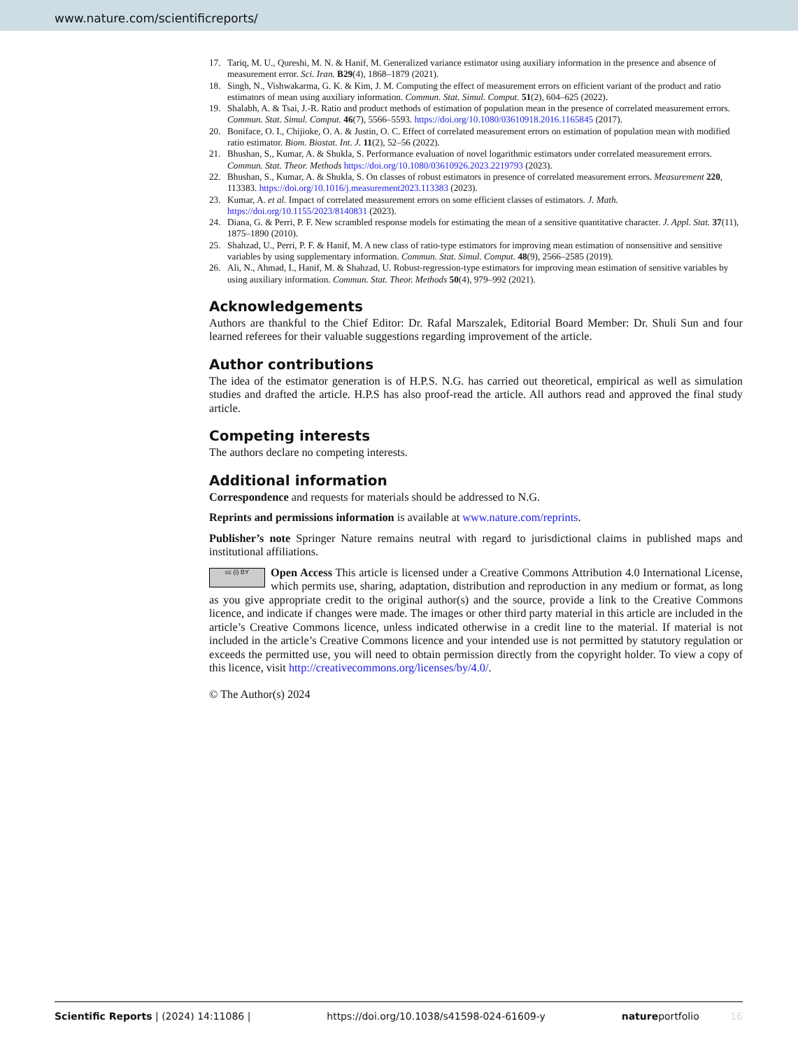www.nature.com/scientificreports/
17. Tariq, M. U., Qureshi, M. N. & Hanif, M. Generalized variance estimator using auxiliary information in the presence and absence of measurement error. Sci. Iran. B29(4), 1868–1879 (2021).
18. Singh, N., Vishwakarma, G. K. & Kim, J. M. Computing the effect of measurement errors on efficient variant of the product and ratio estimators of mean using auxiliary information. Commun. Stat. Simul. Comput. 51(2), 604–625 (2022).
19. Shalabh, A. & Tsai, J.-R. Ratio and product methods of estimation of population mean in the presence of correlated measurement errors. Commun. Stat. Simul. Comput. 46(7), 5566–5593. https://doi.org/10.1080/03610918.2016.1165845 (2017).
20. Boniface, O. I., Chijioke, O. A. & Justin, O. C. Effect of correlated measurement errors on estimation of population mean with modified ratio estimator. Biom. Biostat. Int. J. 11(2), 52–56 (2022).
21. Bhushan, S., Kumar, A. & Shukla, S. Performance evaluation of novel logarithmic estimators under correlated measurement errors. Commun. Stat. Theor. Methods https://doi.org/10.1080/03610926.2023.2219793 (2023).
22. Bhushan, S., Kumar, A. & Shukla, S. On classes of robust estimators in presence of correlated measurement errors. Measurement 220, 113383. https://doi.org/10.1016/j.measurement2023.113383 (2023).
23. Kumar, A. et al. Impact of correlated measurement errors on some efficient classes of estimators. J. Math. https://doi.org/10.1155/2023/8140831 (2023).
24. Diana, G. & Perri, P. F. New scrambled response models for estimating the mean of a sensitive quantitative character. J. Appl. Stat. 37(11), 1875–1890 (2010).
25. Shahzad, U., Perri, P. F. & Hanif, M. A new class of ratio-type estimators for improving mean estimation of nonsensitive and sensitive variables by using supplementary information. Commun. Stat. Simul. Comput. 48(9), 2566–2585 (2019).
26. Ali, N., Ahmad, I., Hanif, M. & Shahzad, U. Robust-regression-type estimators for improving mean estimation of sensitive variables by using auxiliary information. Commun. Stat. Theor. Methods 50(4), 979–992 (2021).
Acknowledgements
Authors are thankful to the Chief Editor: Dr. Rafal Marszalek, Editorial Board Member: Dr. Shuli Sun and four learned referees for their valuable suggestions regarding improvement of the article.
Author contributions
The idea of the estimator generation is of H.P.S. N.G. has carried out theoretical, empirical as well as simulation studies and drafted the article. H.P.S has also proof-read the article. All authors read and approved the final study article.
Competing interests
The authors declare no competing interests.
Additional information
Correspondence and requests for materials should be addressed to N.G.
Reprints and permissions information is available at www.nature.com/reprints.
Publisher’s note Springer Nature remains neutral with regard to jurisdictional claims in published maps and institutional affiliations.
cc (i) BY Open Access This article is licensed under a Creative Commons Attribution 4.0 International License, which permits use, sharing, adaptation, distribution and reproduction in any medium or format, as long as you give appropriate credit to the original author(s) and the source, provide a link to the Creative Commons licence, and indicate if changes were made. The images or other third party material in this article are included in the article’s Creative Commons licence, unless indicated otherwise in a credit line to the material. If material is not included in the article’s Creative Commons licence and your intended use is not permitted by statutory regulation or exceeds the permitted use, you will need to obtain permission directly from the copyright holder. To view a copy of this licence, visit http://creativecommons.org/licenses/by/4.0/.
© The Author(s) 2024
Scientific Reports | (2024) 14:11086 | https://doi.org/10.1038/s41598-024-61609-y natureportfolio 16